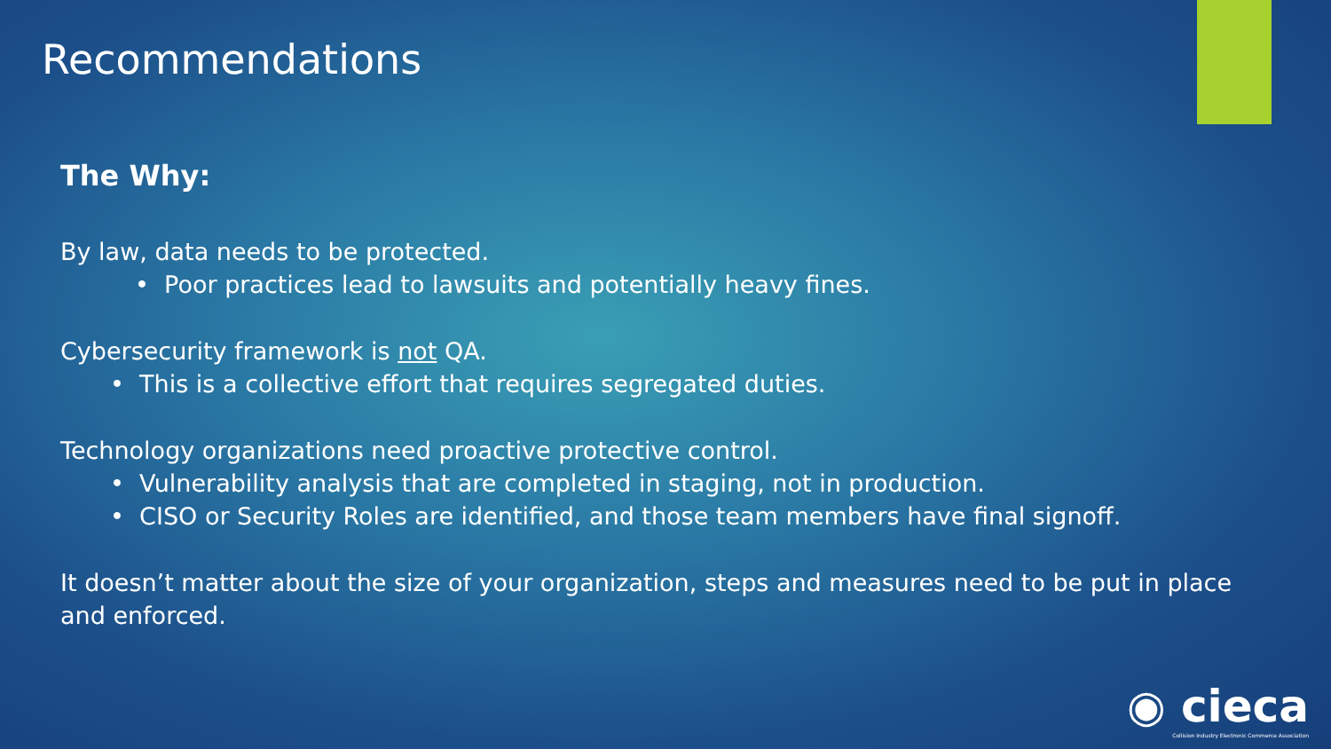Recommendations
The Why:
By law, data needs to be protected.
• Poor practices lead to lawsuits and potentially heavy fines.
Cybersecurity framework is not QA.
• This is a collective effort that requires segregated duties.
Technology organizations need proactive protective control.
• Vulnerability analysis that are completed in staging, not in production.
• CISO or Security Roles are identified, and those team members have final signoff.
It doesn’t matter about the size of your organization, steps and measures need to be put in place and enforced.
◉ cieca
Collision Industry Electronic Commerce Association